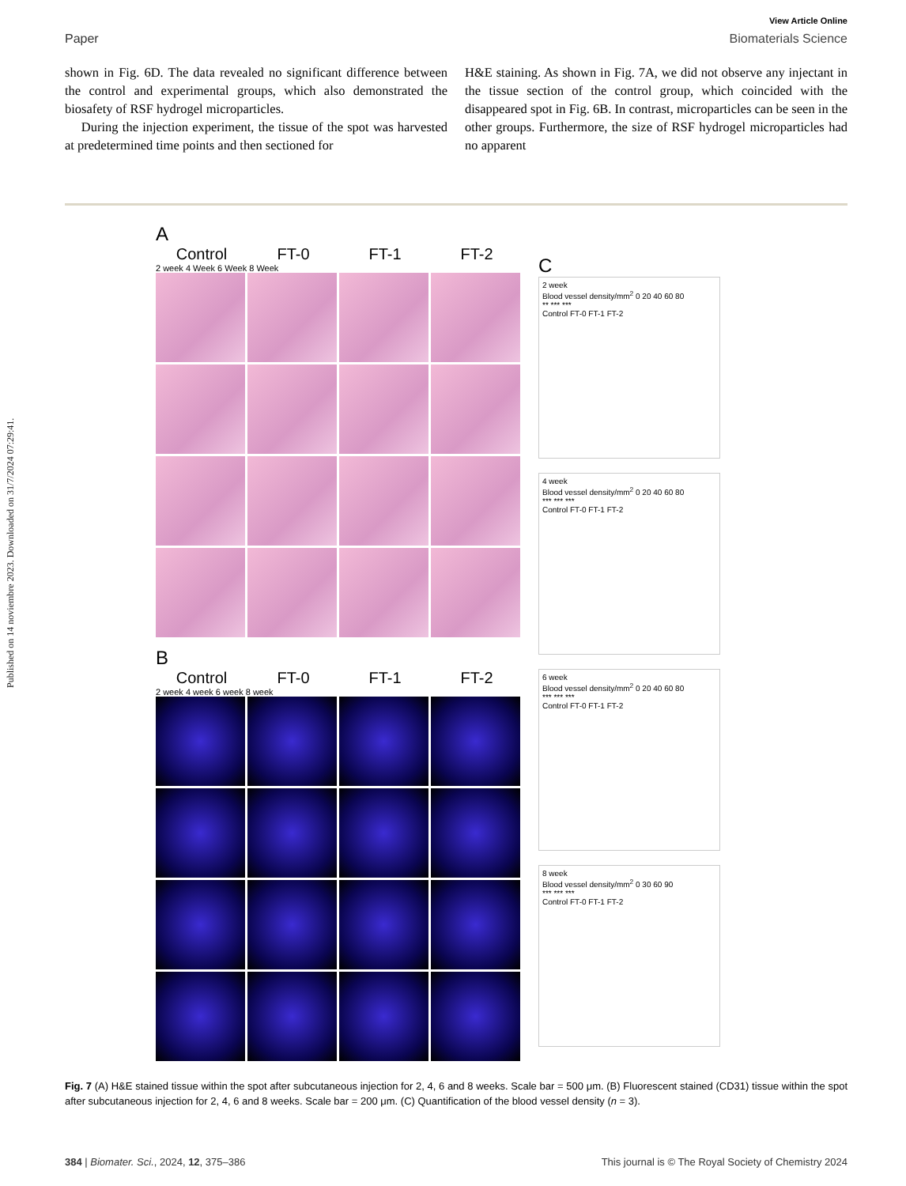Published on 14 noviembre 2023. Downloaded on 31/7/2024 07:29:41.
View Article Online
Paper Biomaterials Science
shown in Fig. 6D. The data revealed no significant difference between the control and experimental groups, which also demonstrated the biosafety of RSF hydrogel microparticles.
During the injection experiment, the tissue of the spot was harvested at predetermined time points and then sectioned for
H&E staining. As shown in Fig. 7A, we did not observe any injectant in the tissue section of the control group, which coincided with the disappeared spot in Fig. 6B. In contrast, microparticles can be seen in the other groups. Furthermore, the size of RSF hydrogel microparticles had no apparent
A
Control FT-0 FT-1 FT-2
2 week 4 Week 6 Week 8 Week
B
Control FT-0 FT-1 FT-2
2 week 4 week 6 week 8 week
C
2 week
Blood vessel density/mm<sup>2</sup> 0 20 40 60 80
** *** ***
Control FT-0 FT-1 FT-2
4 week
Blood vessel density/mm<sup>2</sup> 0 20 40 60 80
*** *** ***
Control FT-0 FT-1 FT-2
6 week
Blood vessel density/mm<sup>2</sup> 0 20 40 60 80
*** *** ***
Control FT-0 FT-1 FT-2
8 week
Blood vessel density/mm<sup>2</sup> 0 30 60 90
*** *** ***
Control FT-0 FT-1 FT-2
Fig. 7 (A) H&E stained tissue within the spot after subcutaneous injection for 2, 4, 6 and 8 weeks. Scale bar = 500 μm. (B) Fluorescent stained (CD31) tissue within the spot after subcutaneous injection for 2, 4, 6 and 8 weeks. Scale bar = 200 μm. (C) Quantification of the blood vessel density (n = 3).
384 | Biomater. Sci., 2024, 12, 375–386 This journal is © The Royal Society of Chemistry 2024